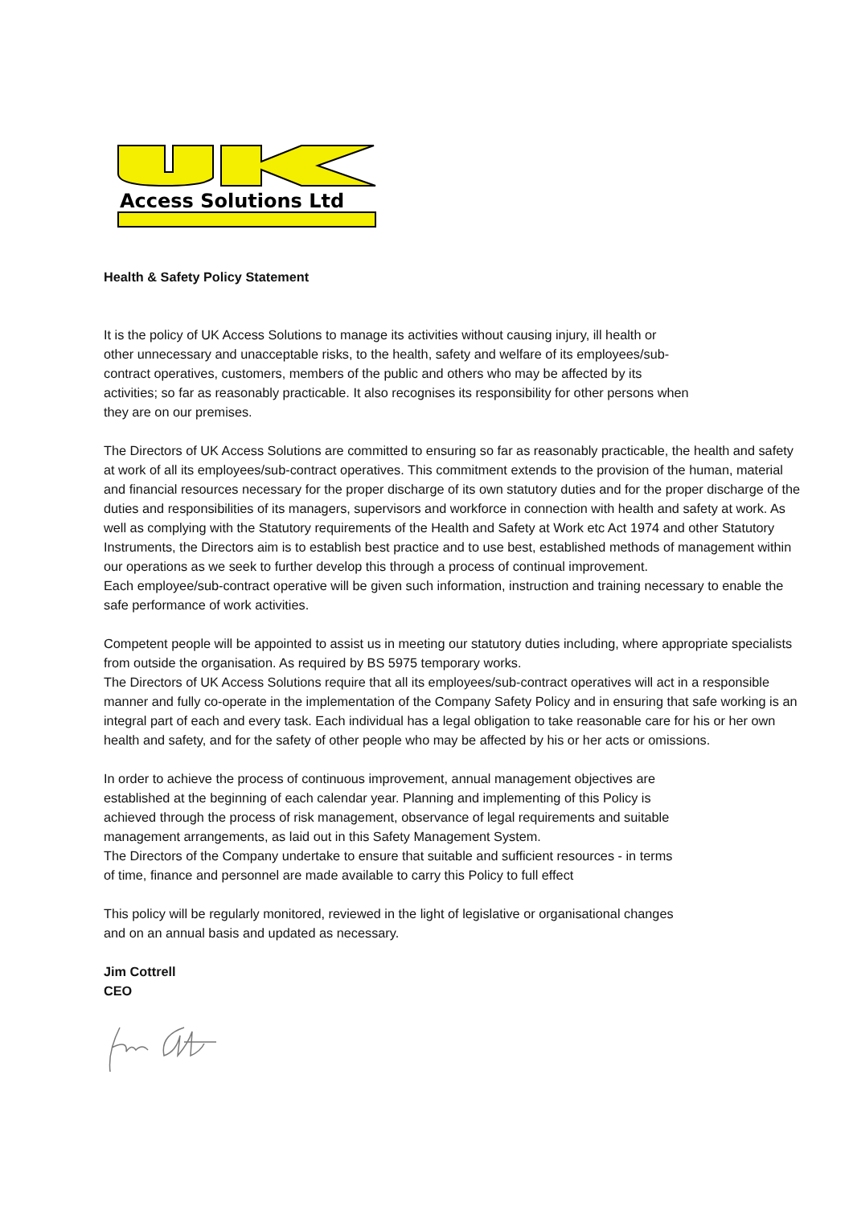Access Solutions Ltd
Health & Safety Policy Statement
It is the policy of UK Access Solutions to manage its activities without causing injury, ill health or
other unnecessary and unacceptable risks, to the health, safety and welfare of its employees/sub-
contract operatives, customers, members of the public and others who may be affected by its
activities; so far as reasonably practicable. It also recognises its responsibility for other persons when
they are on our premises.
The Directors of UK Access Solutions are committed to ensuring so far as reasonably practicable, the health and safety at work of all its employees/sub-contract operatives. This commitment extends to the provision of the human, material and financial resources necessary for the proper discharge of its own statutory duties and for the proper discharge of the duties and responsibilities of its managers, supervisors and workforce in connection with health and safety at work. As well as complying with the Statutory requirements of the Health and Safety at Work etc Act 1974 and other Statutory Instruments, the Directors aim is to establish best practice and to use best, established methods of management within our operations as we seek to further develop this through a process of continual improvement.
Each employee/sub-contract operative will be given such information, instruction and training necessary to enable the safe performance of work activities.
Competent people will be appointed to assist us in meeting our statutory duties including, where appropriate specialists from outside the organisation. As required by BS 5975 temporary works.
The Directors of UK Access Solutions require that all its employees/sub-contract operatives will act in a responsible manner and fully co-operate in the implementation of the Company Safety Policy and in ensuring that safe working is an integral part of each and every task. Each individual has a legal obligation to take reasonable care for his or her own health and safety, and for the safety of other people who may be affected by his or her acts or omissions.
In order to achieve the process of continuous improvement, annual management objectives are
established at the beginning of each calendar year. Planning and implementing of this Policy is
achieved through the process of risk management, observance of legal requirements and suitable
management arrangements, as laid out in this Safety Management System.
The Directors of the Company undertake to ensure that suitable and sufficient resources - in terms
of time, finance and personnel are made available to carry this Policy to full effect
This policy will be regularly monitored, reviewed in the light of legislative or organisational changes
and on an annual basis and updated as necessary.
Jim Cottrell
CEO